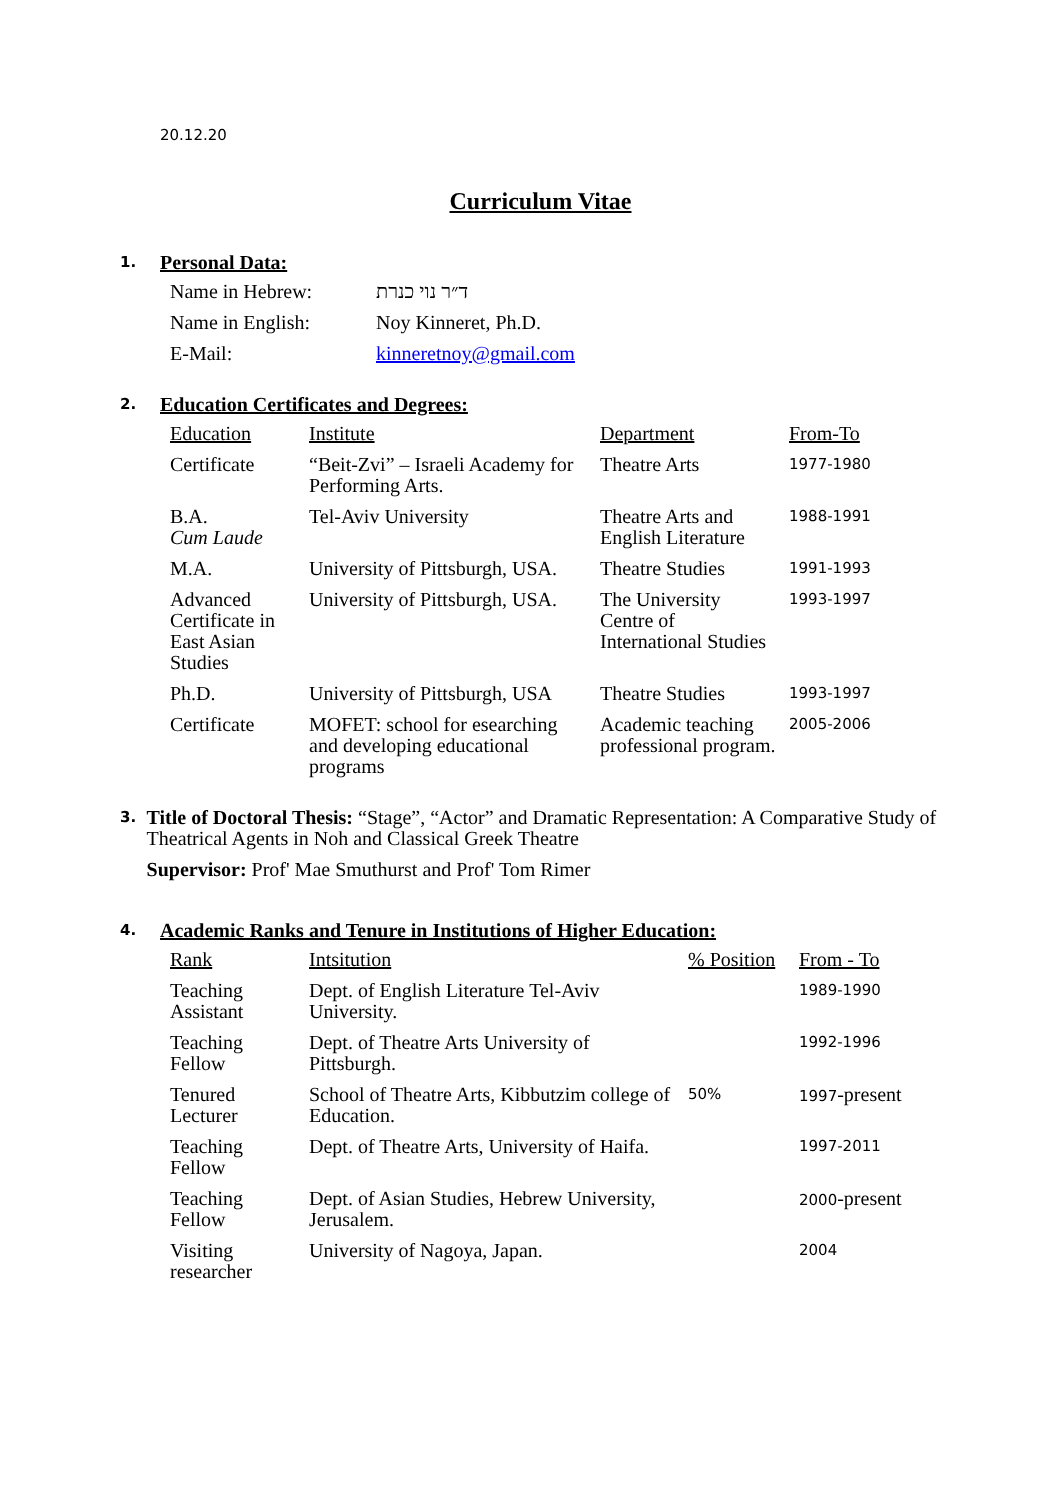20.12.20
Curriculum Vitae
1.
Personal Data:
| Name in Hebrew: | ד״ר נוי כנרת |
| Name in English: | Noy Kinneret, Ph.D. |
| E-Mail: | kinneretnoy@gmail.com |
2.
Education Certificates and Degrees:
| Education | Institute | Department | From-To |
| Certificate | “Beit-Zvi” – Israeli Academy for Performing Arts. | Theatre Arts | 1977-1980 |
| B.A. Cum Laude | Tel-Aviv University | Theatre Arts and English Literature | 1988-1991 |
| M.A. | University of Pittsburgh, USA. | Theatre Studies | 1991-1993 |
| Advanced Certificate in East Asian Studies | University of Pittsburgh, USA. | The University Centre of International Studies | 1993-1997 |
| Ph.D. | University of Pittsburgh, USA | Theatre Studies | 1993-1997 |
| Certificate | MOFET: school for esearching and developing educational programs | Academic teaching professional program. | 2005-2006 |
3.
Title of Doctoral Thesis: “Stage”, “Actor” and Dramatic Representation: A Comparative Study of Theatrical Agents in Noh and Classical Greek Theatre
Supervisor: Prof' Mae Smuthurst and Prof' Tom Rimer
4.
Academic Ranks and Tenure in Institutions of Higher Education:
| Rank | Intsitution | % Position | From - To |
| Teaching Assistant | Dept. of English Literature Tel-Aviv University. | | 1989-1990 |
| Teaching Fellow | Dept. of Theatre Arts University of Pittsburgh. | | 1992-1996 |
| Tenured Lecturer | School of Theatre Arts, Kibbutzim college of Education. | 50% | 1997 -present |
| Teaching Fellow | Dept. of Theatre Arts, University of Haifa. | | 1997-2011 |
| Teaching Fellow | Dept. of Asian Studies, Hebrew University, Jerusalem. | | 2000 -present |
| Visiting researcher | University of Nagoya, Japan. | | 2004 |